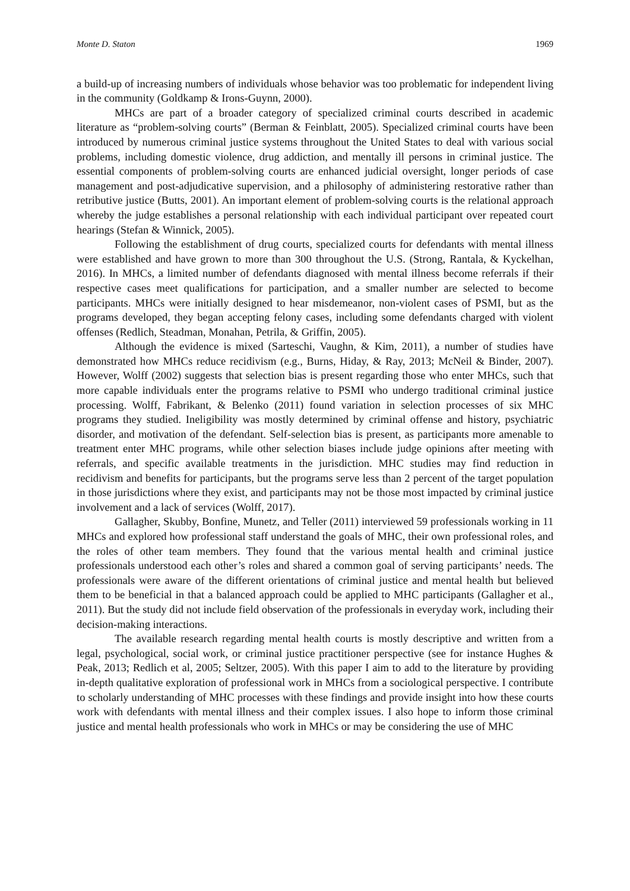Monte D. Staton 1969
a build-up of increasing numbers of individuals whose behavior was too problematic for independent living in the community (Goldkamp & Irons-Guynn, 2000).
MHCs are part of a broader category of specialized criminal courts described in academic literature as “problem-solving courts” (Berman & Feinblatt, 2005). Specialized criminal courts have been introduced by numerous criminal justice systems throughout the United States to deal with various social problems, including domestic violence, drug addiction, and mentally ill persons in criminal justice. The essential components of problem-solving courts are enhanced judicial oversight, longer periods of case management and post-adjudicative supervision, and a philosophy of administering restorative rather than retributive justice (Butts, 2001). An important element of problem-solving courts is the relational approach whereby the judge establishes a personal relationship with each individual participant over repeated court hearings (Stefan & Winnick, 2005).
Following the establishment of drug courts, specialized courts for defendants with mental illness were established and have grown to more than 300 throughout the U.S. (Strong, Rantala, & Kyckelhan, 2016). In MHCs, a limited number of defendants diagnosed with mental illness become referrals if their respective cases meet qualifications for participation, and a smaller number are selected to become participants. MHCs were initially designed to hear misdemeanor, non-violent cases of PSMI, but as the programs developed, they began accepting felony cases, including some defendants charged with violent offenses (Redlich, Steadman, Monahan, Petrila, & Griffin, 2005).
Although the evidence is mixed (Sarteschi, Vaughn, & Kim, 2011), a number of studies have demonstrated how MHCs reduce recidivism (e.g., Burns, Hiday, & Ray, 2013; McNeil & Binder, 2007). However, Wolff (2002) suggests that selection bias is present regarding those who enter MHCs, such that more capable individuals enter the programs relative to PSMI who undergo traditional criminal justice processing. Wolff, Fabrikant, & Belenko (2011) found variation in selection processes of six MHC programs they studied. Ineligibility was mostly determined by criminal offense and history, psychiatric disorder, and motivation of the defendant. Self-selection bias is present, as participants more amenable to treatment enter MHC programs, while other selection biases include judge opinions after meeting with referrals, and specific available treatments in the jurisdiction. MHC studies may find reduction in recidivism and benefits for participants, but the programs serve less than 2 percent of the target population in those jurisdictions where they exist, and participants may not be those most impacted by criminal justice involvement and a lack of services (Wolff, 2017).
Gallagher, Skubby, Bonfine, Munetz, and Teller (2011) interviewed 59 professionals working in 11 MHCs and explored how professional staff understand the goals of MHC, their own professional roles, and the roles of other team members. They found that the various mental health and criminal justice professionals understood each other’s roles and shared a common goal of serving participants’ needs. The professionals were aware of the different orientations of criminal justice and mental health but believed them to be beneficial in that a balanced approach could be applied to MHC participants (Gallagher et al., 2011). But the study did not include field observation of the professionals in everyday work, including their decision-making interactions.
The available research regarding mental health courts is mostly descriptive and written from a legal, psychological, social work, or criminal justice practitioner perspective (see for instance Hughes & Peak, 2013; Redlich et al, 2005; Seltzer, 2005). With this paper I aim to add to the literature by providing in-depth qualitative exploration of professional work in MHCs from a sociological perspective. I contribute to scholarly understanding of MHC processes with these findings and provide insight into how these courts work with defendants with mental illness and their complex issues. I also hope to inform those criminal justice and mental health professionals who work in MHCs or may be considering the use of MHC